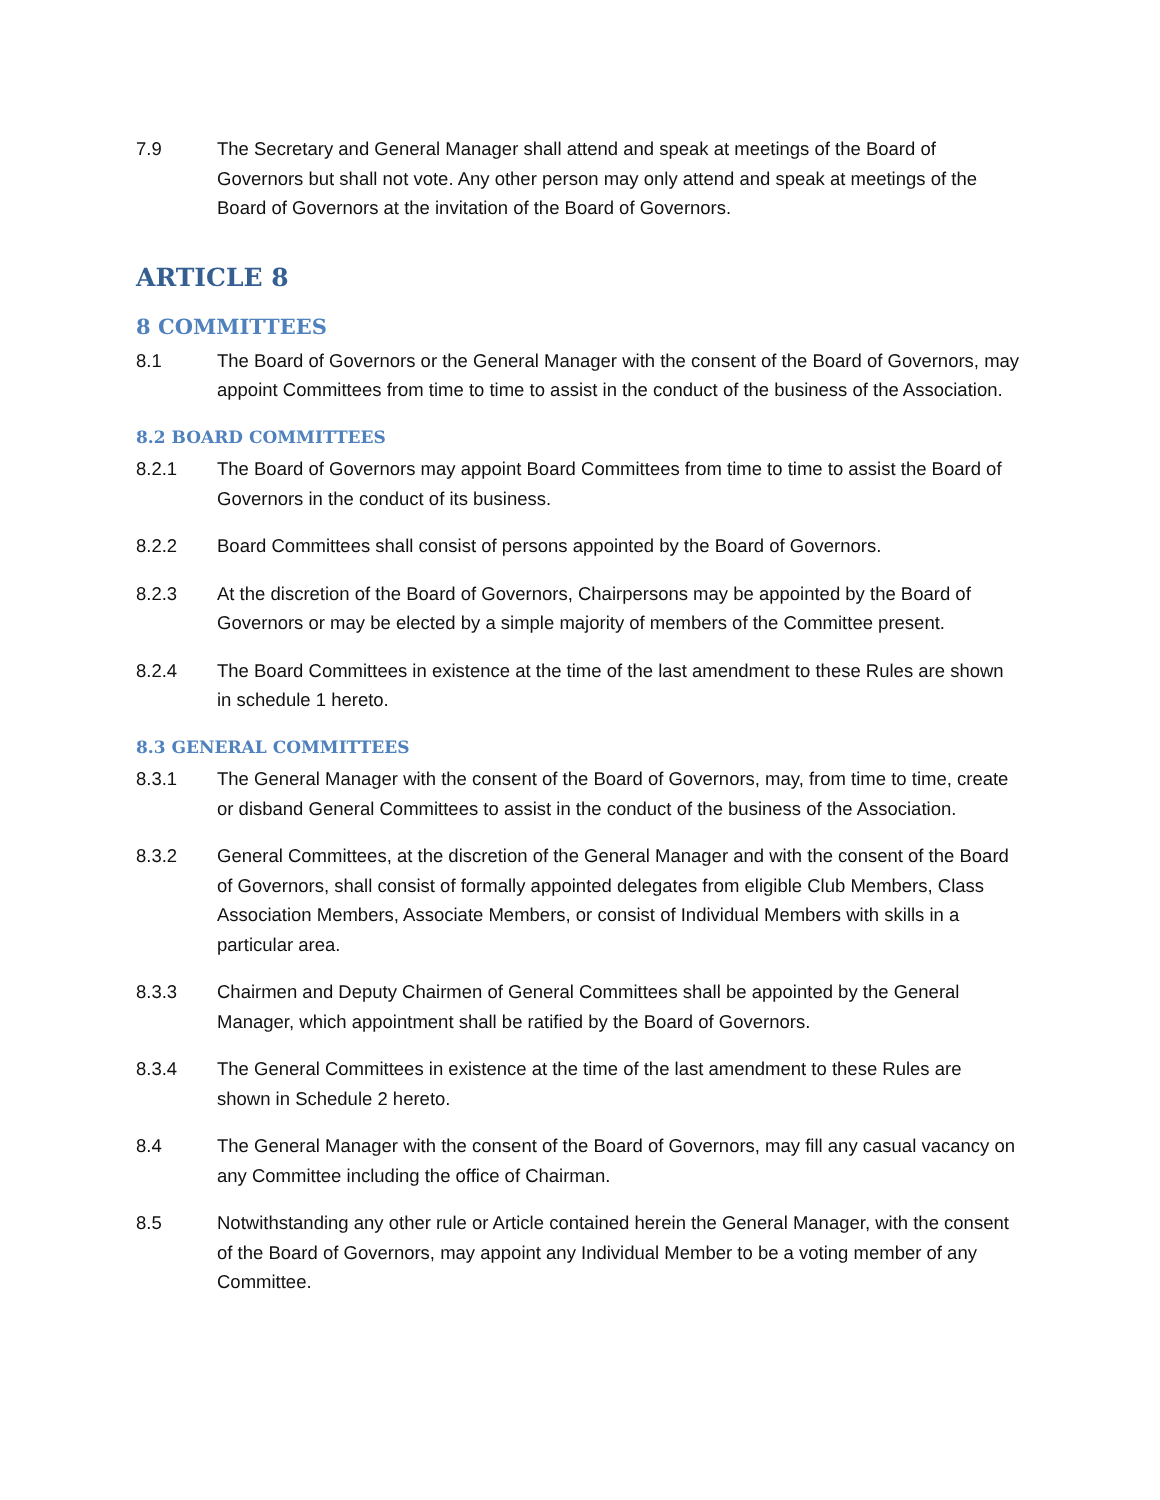7.9 The Secretary and General Manager shall attend and speak at meetings of the Board of Governors but shall not vote. Any other person may only attend and speak at meetings of the Board of Governors at the invitation of the Board of Governors.
ARTICLE 8
8 COMMITTEES
8.1 The Board of Governors or the General Manager with the consent of the Board of Governors, may appoint Committees from time to time to assist in the conduct of the business of the Association.
8.2 BOARD COMMITTEES
8.2.1 The Board of Governors may appoint Board Committees from time to time to assist the Board of Governors in the conduct of its business.
8.2.2 Board Committees shall consist of persons appointed by the Board of Governors.
8.2.3 At the discretion of the Board of Governors, Chairpersons may be appointed by the Board of Governors or may be elected by a simple majority of members of the Committee present.
8.2.4 The Board Committees in existence at the time of the last amendment to these Rules are shown in schedule 1 hereto.
8.3 GENERAL COMMITTEES
8.3.1 The General Manager with the consent of the Board of Governors, may, from time to time, create or disband General Committees to assist in the conduct of the business of the Association.
8.3.2 General Committees, at the discretion of the General Manager and with the consent of the Board of Governors, shall consist of formally appointed delegates from eligible Club Members, Class Association Members, Associate Members, or consist of Individual Members with skills in a particular area.
8.3.3 Chairmen and Deputy Chairmen of General Committees shall be appointed by the General Manager, which appointment shall be ratified by the Board of Governors.
8.3.4 The General Committees in existence at the time of the last amendment to these Rules are shown in Schedule 2 hereto.
8.4 The General Manager with the consent of the Board of Governors, may fill any casual vacancy on any Committee including the office of Chairman.
8.5 Notwithstanding any other rule or Article contained herein the General Manager, with the consent of the Board of Governors, may appoint any Individual Member to be a voting member of any Committee.